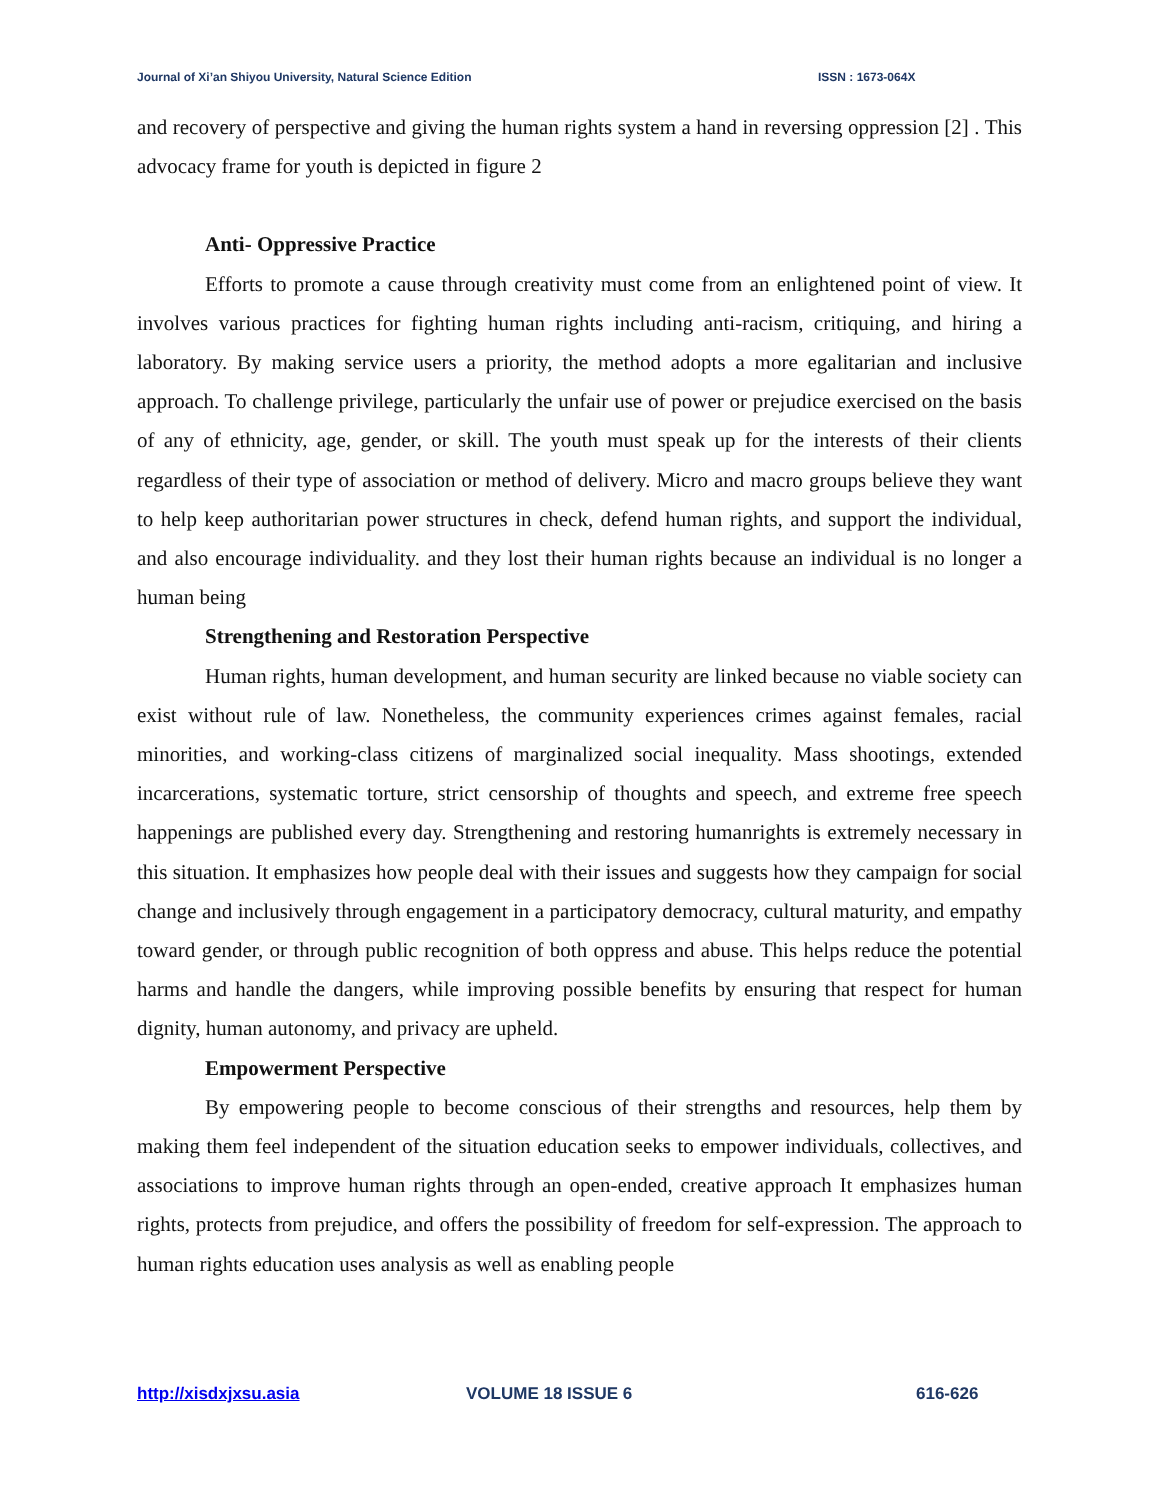Journal of Xi’an Shiyou University, Natural Science Edition ISSN : 1673-064X
and recovery of perspective and giving the human rights system a hand in reversing oppression [2] . This advocacy frame for youth is depicted in figure 2
Anti- Oppressive Practice
Efforts to promote a cause through creativity must come from an enlightened point of view. It involves various practices for fighting human rights including anti-racism, critiquing, and hiring a laboratory. By making service users a priority, the method adopts a more egalitarian and inclusive approach. To challenge privilege, particularly the unfair use of power or prejudice exercised on the basis of any of ethnicity, age, gender, or skill. The youth must speak up for the interests of their clients regardless of their type of association or method of delivery. Micro and macro groups believe they want to help keep authoritarian power structures in check, defend human rights, and support the individual, and also encourage individuality. and they lost their human rights because an individual is no longer a human being
Strengthening and Restoration Perspective
Human rights, human development, and human security are linked because no viable society can exist without rule of law. Nonetheless, the community experiences crimes against females, racial minorities, and working-class citizens of marginalized social inequality. Mass shootings, extended incarcerations, systematic torture, strict censorship of thoughts and speech, and extreme free speech happenings are published every day. Strengthening and restoring humanrights is extremely necessary in this situation. It emphasizes how people deal with their issues and suggests how they campaign for social change and inclusively through engagement in a participatory democracy, cultural maturity, and empathy toward gender, or through public recognition of both oppress and abuse. This helps reduce the potential harms and handle the dangers, while improving possible benefits by ensuring that respect for human dignity, human autonomy, and privacy are upheld.
Empowerment Perspective
By empowering people to become conscious of their strengths and resources, help them by making them feel independent of the situation education seeks to empower individuals, collectives, and associations to improve human rights through an open-ended, creative approach It emphasizes human rights, protects from prejudice, and offers the possibility of freedom for self-expression. The approach to human rights education uses analysis as well as enabling people
http://xisdxjxsu.asia VOLUME 18 ISSUE 6 616-626